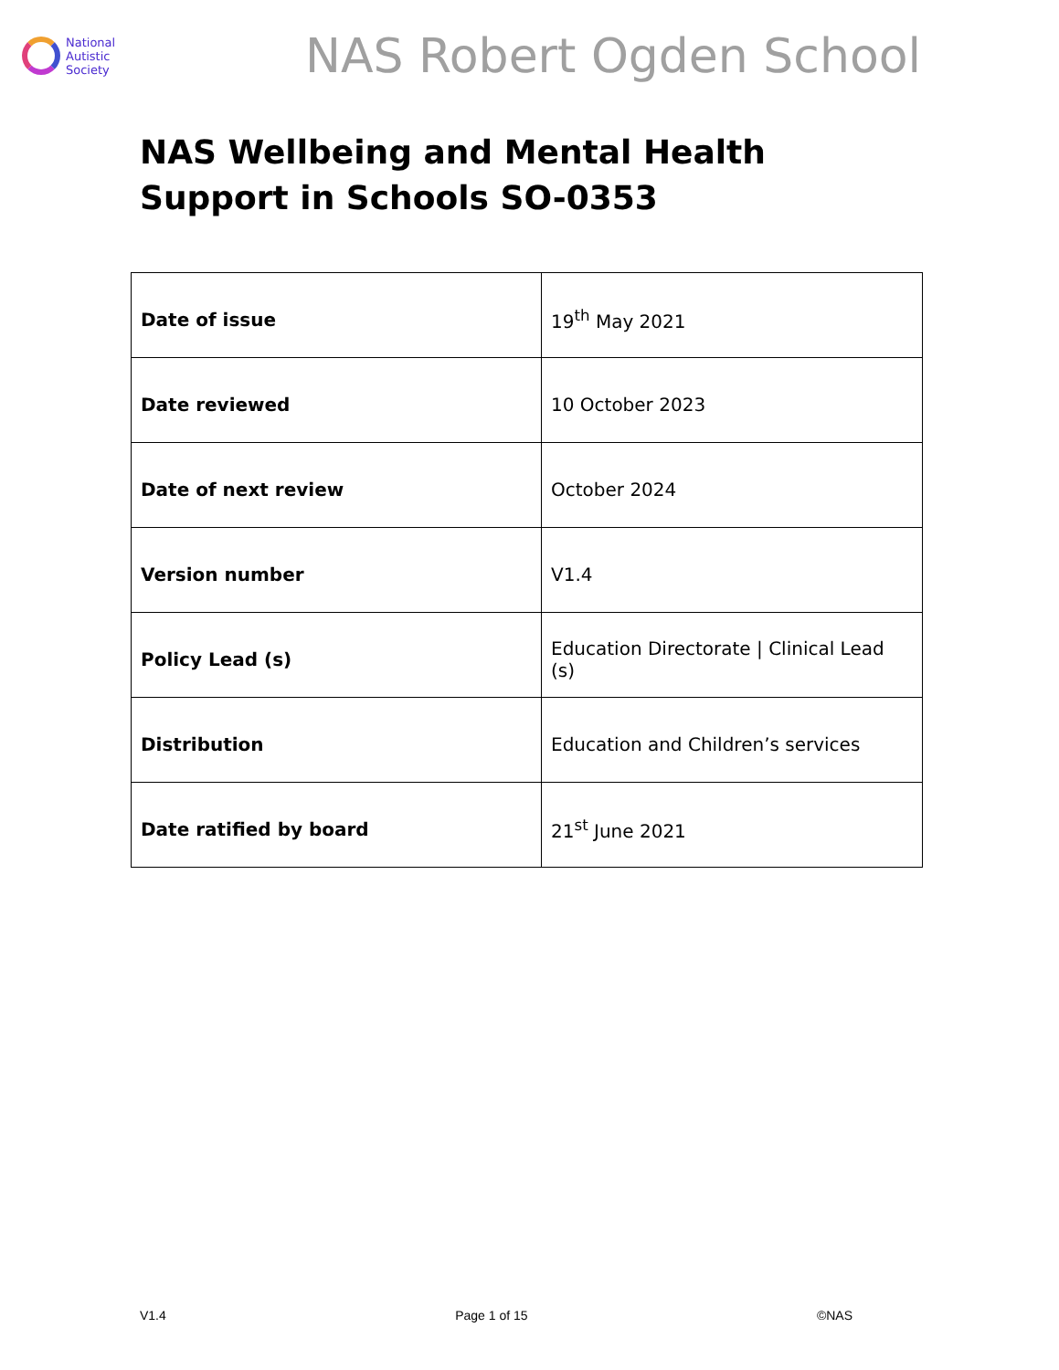National
Autistic
Society
NAS Robert Ogden School
NAS Wellbeing and Mental Health Support in Schools SO-0353
| Date of issue | 19<sup>th</sup> May 2021 |
| Date reviewed | 10 October 2023 |
| Date of next review | October 2024 |
| Version number | V1.4 |
| Policy Lead (s) | Education Directorate / Clinical Lead (s) |
| Distribution | Education and Children’s services |
| Date ratified by board | 21<sup>st</sup> June 2021 |
V1.4 Page 1 of 15 ©NAS